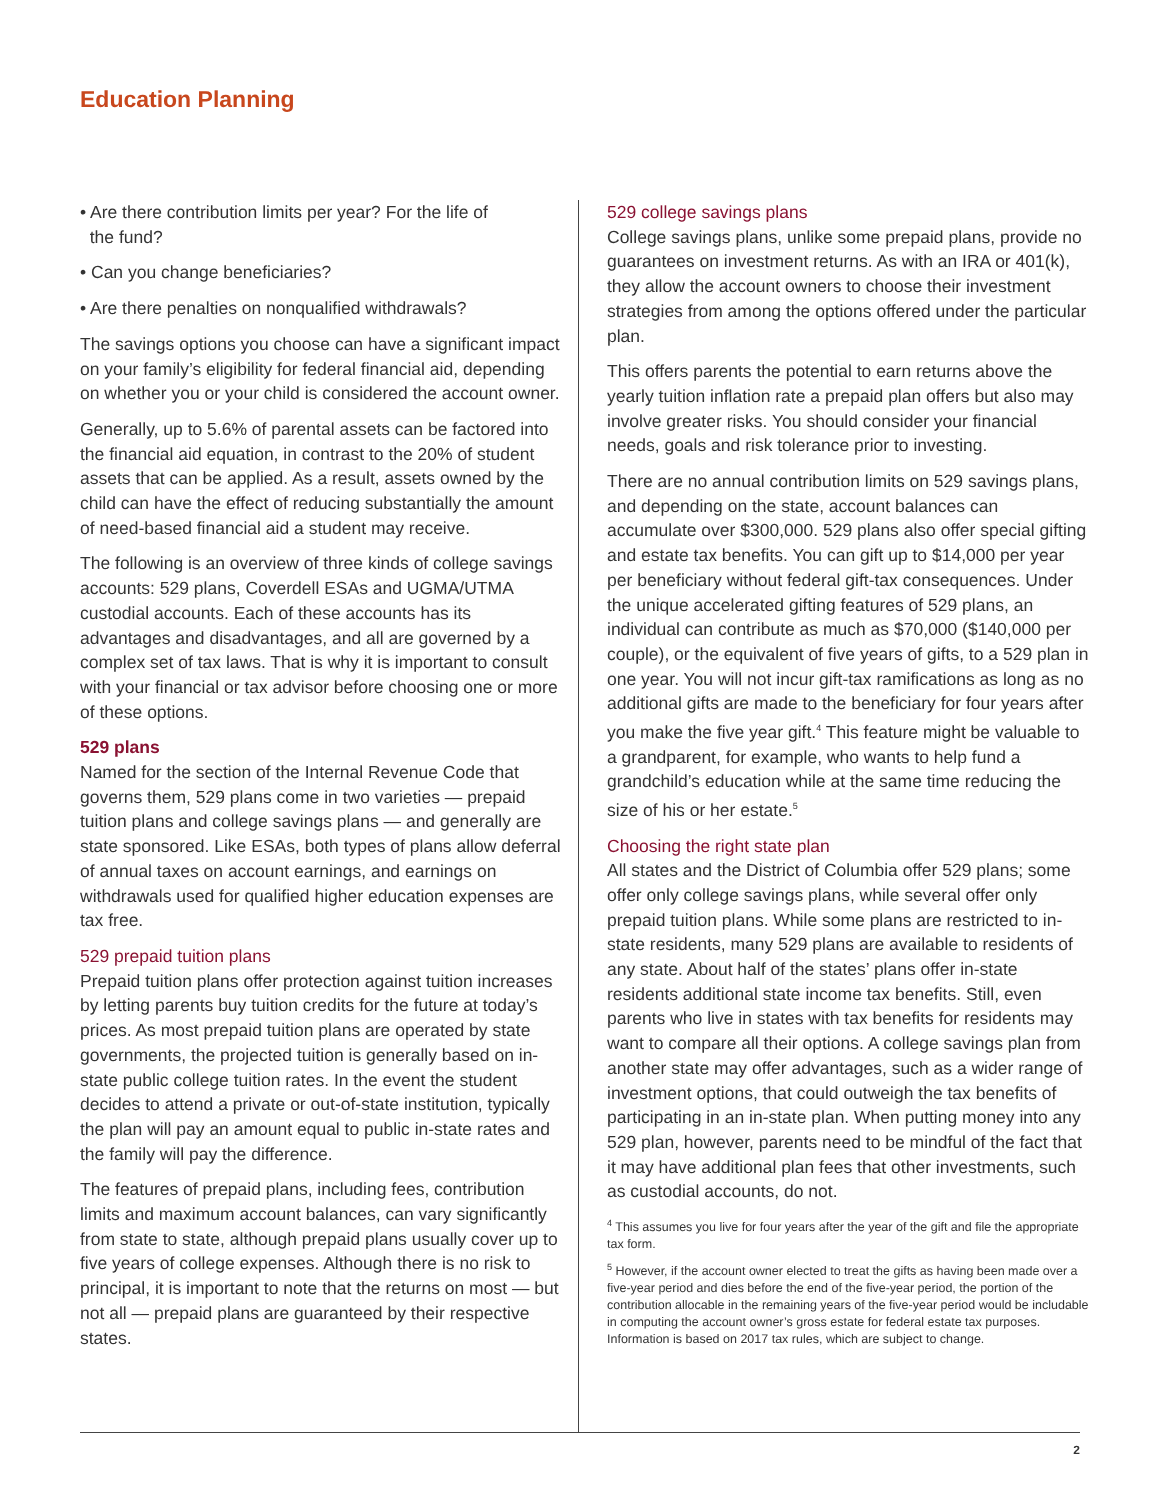Education Planning
• Are there contribution limits per year? For the life of
the fund?
• Can you change beneficiaries?
• Are there penalties on nonqualified withdrawals?
The savings options you choose can have a significant impact on your family’s eligibility for federal financial aid, depending on whether you or your child is considered the account owner.
Generally, up to 5.6% of parental assets can be factored into the financial aid equation, in contrast to the 20% of student assets that can be applied. As a result, assets owned by the child can have the effect of reducing substantially the amount of need-based financial aid a student may receive.
The following is an overview of three kinds of college savings accounts: 529 plans, Coverdell ESAs and UGMA/UTMA custodial accounts. Each of these accounts has its advantages and disadvantages, and all are governed by a complex set of tax laws. That is why it is important to consult with your financial or tax advisor before choosing one or more of these options.
529 plans
Named for the section of the Internal Revenue Code that governs them, 529 plans come in two varieties — prepaid tuition plans and college savings plans — and generally are state sponsored. Like ESAs, both types of plans allow deferral of annual taxes on account earnings, and earnings on withdrawals used for qualified higher education expenses are tax free.
529 prepaid tuition plans
Prepaid tuition plans offer protection against tuition increases by letting parents buy tuition credits for the future at today’s prices. As most prepaid tuition plans are operated by state governments, the projected tuition is generally based on in-state public college tuition rates. In the event the student decides to attend a private or out-of-state institution, typically the plan will pay an amount equal to public in-state rates and the family will pay the difference.
The features of prepaid plans, including fees, contribution limits and maximum account balances, can vary significantly from state to state, although prepaid plans usually cover up to five years of college expenses. Although there is no risk to principal, it is important to note that the returns on most — but not all — prepaid plans are guaranteed by their respective states.
529 college savings plans
College savings plans, unlike some prepaid plans, provide no guarantees on investment returns. As with an IRA or 401(k), they allow the account owners to choose their investment strategies from among the options offered under the particular plan.
This offers parents the potential to earn returns above the yearly tuition inflation rate a prepaid plan offers but also may involve greater risks. You should consider your financial needs, goals and risk tolerance prior to investing.
There are no annual contribution limits on 529 savings plans, and depending on the state, account balances can accumulate over $300,000. 529 plans also offer special gifting and estate tax benefits. You can gift up to $14,000 per year per beneficiary without federal gift-tax consequences. Under the unique accelerated gifting features of 529 plans, an individual can contribute as much as $70,000 ($140,000 per couple), or the equivalent of five years of gifts, to a 529 plan in one year. You will not incur gift-tax ramifications as long as no additional gifts are made to the beneficiary for four years after you make the five year gift.<sup>4</sup> This feature might be valuable to a grandparent, for example, who wants to help fund a grandchild’s education while at the same time reducing the size of his or her estate.<sup>5</sup>
Choosing the right state plan
All states and the District of Columbia offer 529 plans; some offer only college savings plans, while several offer only prepaid tuition plans. While some plans are restricted to in-state residents, many 529 plans are available to residents of any state. About half of the states’ plans offer in-state residents additional state income tax benefits. Still, even parents who live in states with tax benefits for residents may want to compare all their options. A college savings plan from another state may offer advantages, such as a wider range of investment options, that could outweigh the tax benefits of participating in an in-state plan. When putting money into any 529 plan, however, parents need to be mindful of the fact that it may have additional plan fees that other investments, such as custodial accounts, do not.
<sup>4</sup> This assumes you live for four years after the year of the gift and file the appropriate tax form.
<sup>5</sup> However, if the account owner elected to treat the gifts as having been made over a five-year period and dies before the end of the five-year period, the portion of the contribution allocable in the remaining years of the five-year period would be includable in computing the account owner’s gross estate for federal estate tax purposes. Information is based on 2017 tax rules, which are subject to change.
2